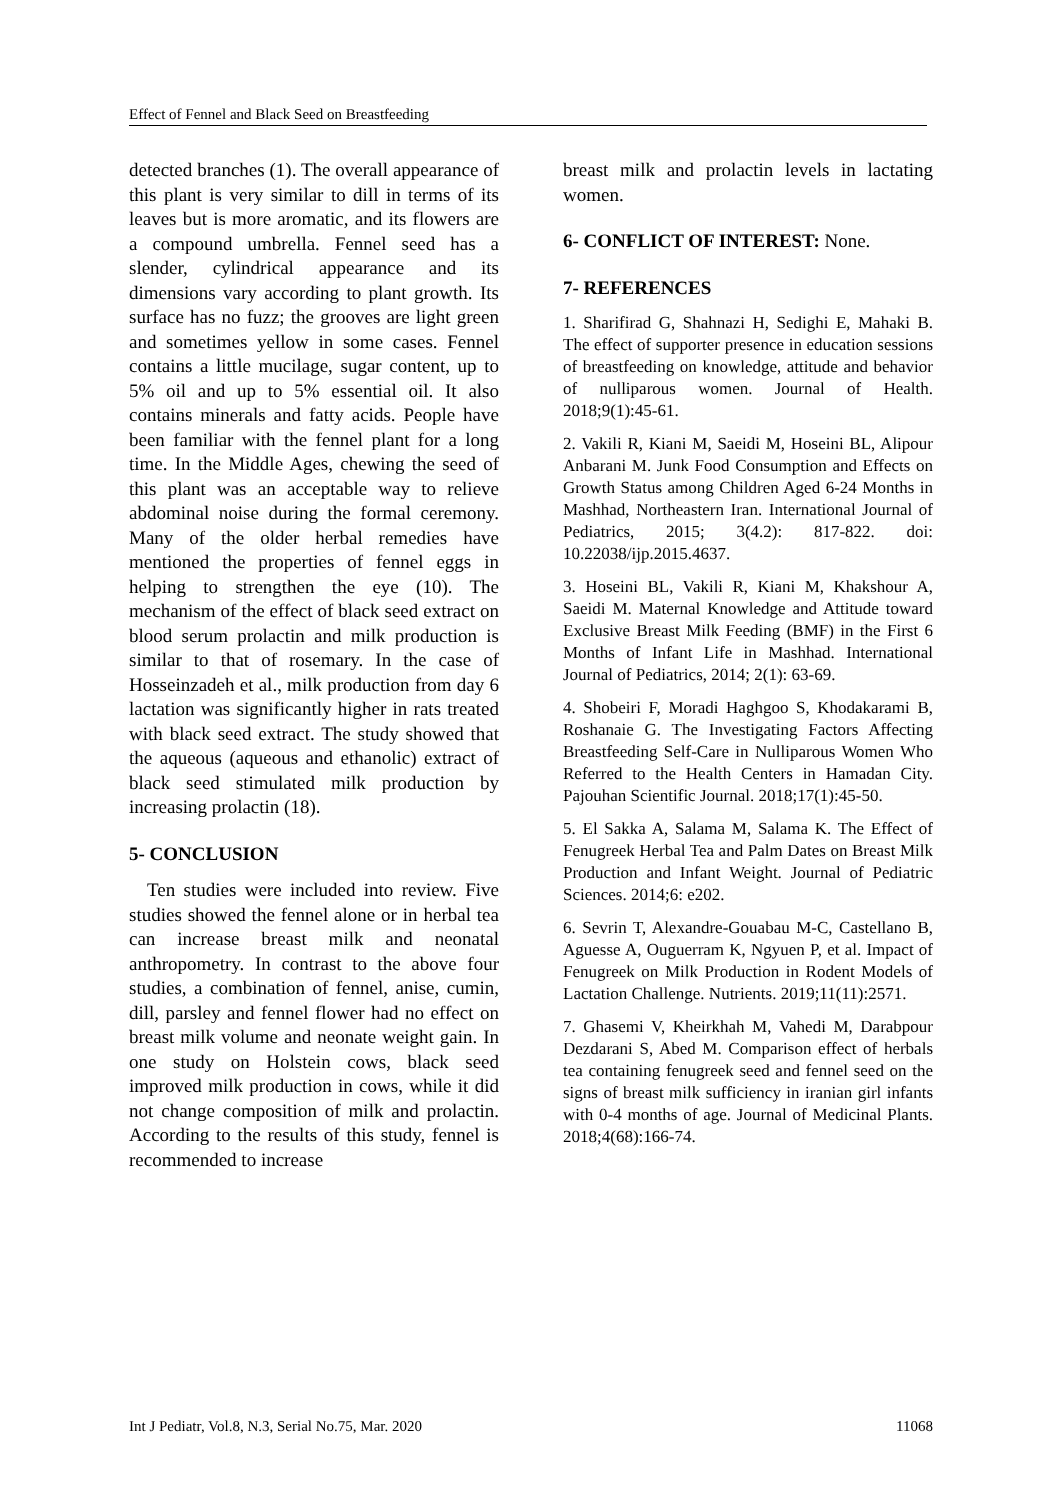Effect of Fennel and Black Seed on Breastfeeding
detected branches (1). The overall appearance of this plant is very similar to dill in terms of its leaves but is more aromatic, and its flowers are a compound umbrella. Fennel seed has a slender, cylindrical appearance and its dimensions vary according to plant growth. Its surface has no fuzz; the grooves are light green and sometimes yellow in some cases. Fennel contains a little mucilage, sugar content, up to 5% oil and up to 5% essential oil. It also contains minerals and fatty acids. People have been familiar with the fennel plant for a long time. In the Middle Ages, chewing the seed of this plant was an acceptable way to relieve abdominal noise during the formal ceremony. Many of the older herbal remedies have mentioned the properties of fennel eggs in helping to strengthen the eye (10). The mechanism of the effect of black seed extract on blood serum prolactin and milk production is similar to that of rosemary. In the case of Hosseinzadeh et al., milk production from day 6 lactation was significantly higher in rats treated with black seed extract. The study showed that the aqueous (aqueous and ethanolic) extract of black seed stimulated milk production by increasing prolactin (18).
5- CONCLUSION
Ten studies were included into review. Five studies showed the fennel alone or in herbal tea can increase breast milk and neonatal anthropometry. In contrast to the above four studies, a combination of fennel, anise, cumin, dill, parsley and fennel flower had no effect on breast milk volume and neonate weight gain. In one study on Holstein cows, black seed improved milk production in cows, while it did not change composition of milk and prolactin. According to the results of this study, fennel is recommended to increase
breast milk and prolactin levels in lactating women.
6- CONFLICT OF INTEREST: None.
7- REFERENCES
1. Sharifirad G, Shahnazi H, Sedighi E, Mahaki B. The effect of supporter presence in education sessions of breastfeeding on knowledge, attitude and behavior of nulliparous women. Journal of Health. 2018;9(1):45-61.
2. Vakili R, Kiani M, Saeidi M, Hoseini BL, Alipour Anbarani M. Junk Food Consumption and Effects on Growth Status among Children Aged 6-24 Months in Mashhad, Northeastern Iran. International Journal of Pediatrics, 2015; 3(4.2): 817-822. doi: 10.22038/ijp.2015.4637.
3. Hoseini BL, Vakili R, Kiani M, Khakshour A, Saeidi M. Maternal Knowledge and Attitude toward Exclusive Breast Milk Feeding (BMF) in the First 6 Months of Infant Life in Mashhad. International Journal of Pediatrics, 2014; 2(1): 63-69.
4. Shobeiri F, Moradi Haghgoo S, Khodakarami B, Roshanaie G. The Investigating Factors Affecting Breastfeeding Self-Care in Nulliparous Women Who Referred to the Health Centers in Hamadan City. Pajouhan Scientific Journal. 2018;17(1):45-50.
5. El Sakka A, Salama M, Salama K. The Effect of Fenugreek Herbal Tea and Palm Dates on Breast Milk Production and Infant Weight. Journal of Pediatric Sciences. 2014;6: e202.
6. Sevrin T, Alexandre-Gouabau M-C, Castellano B, Aguesse A, Ouguerram K, Ngyuen P, et al. Impact of Fenugreek on Milk Production in Rodent Models of Lactation Challenge. Nutrients. 2019;11(11):2571.
7. Ghasemi V, Kheirkhah M, Vahedi M, Darabpour Dezdarani S, Abed M. Comparison effect of herbals tea containing fenugreek seed and fennel seed on the signs of breast milk sufficiency in iranian girl infants with 0-4 months of age. Journal of Medicinal Plants. 2018;4(68):166-74.
Int J Pediatr, Vol.8, N.3, Serial No.75, Mar. 2020 11068